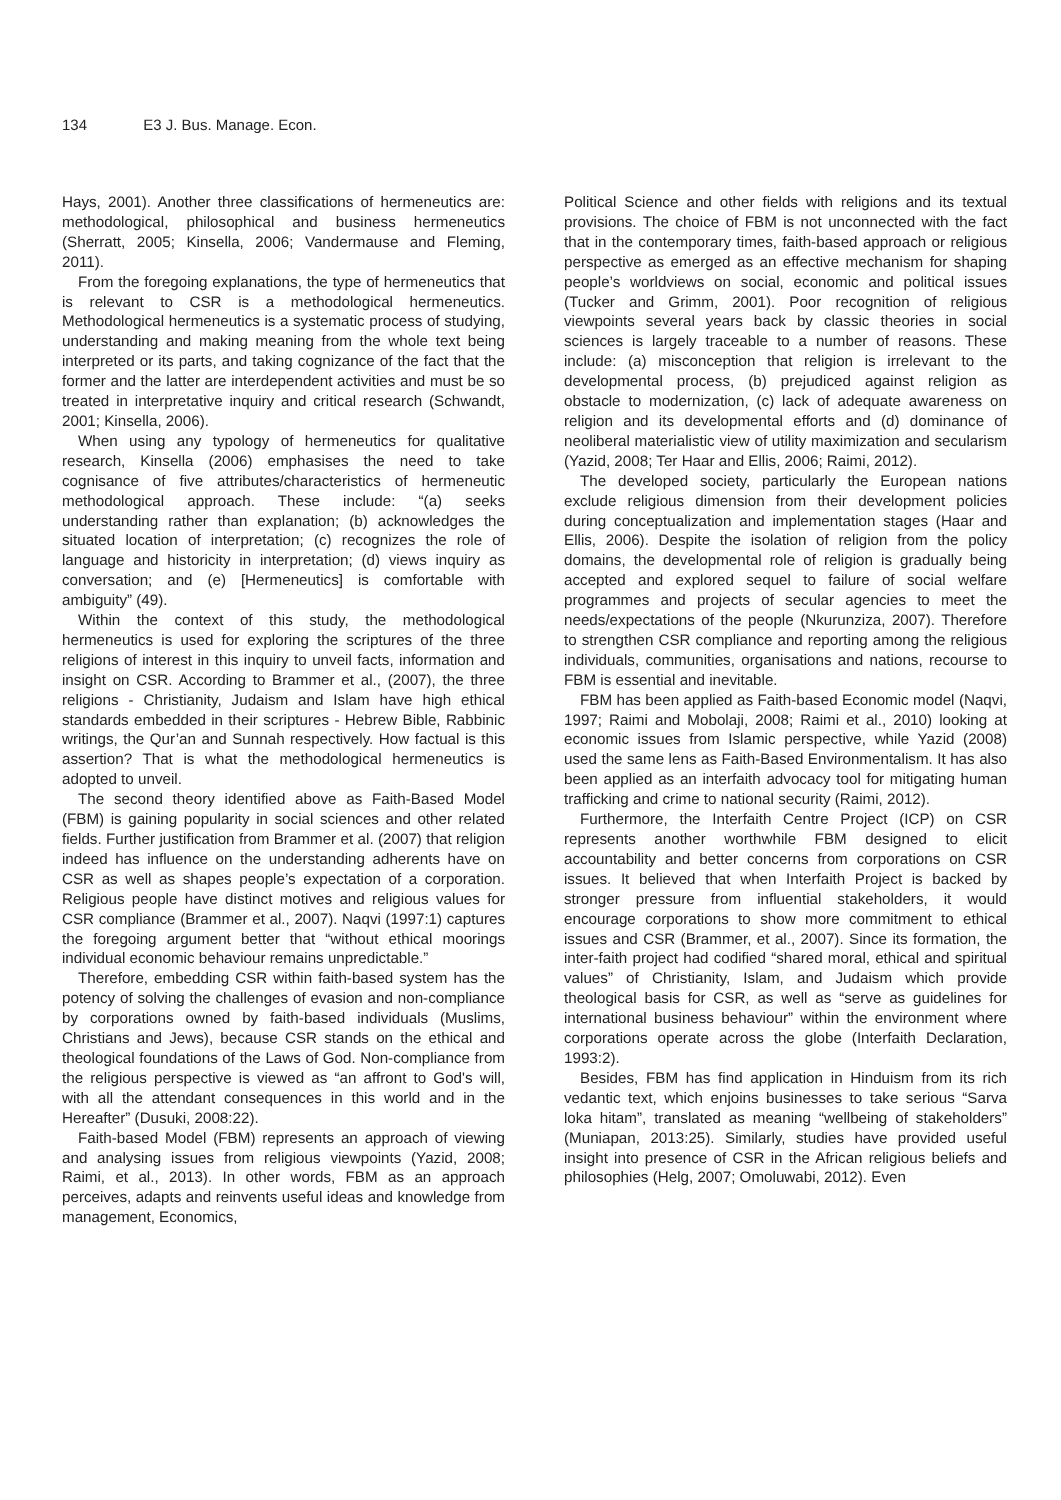134 E3 J. Bus. Manage. Econ.
Hays, 2001). Another three classifications of hermeneutics are: methodological, philosophical and business hermeneutics (Sherratt, 2005; Kinsella, 2006; Vandermause and Fleming, 2011).
From the foregoing explanations, the type of hermeneutics that is relevant to CSR is a methodological hermeneutics. Methodological hermeneutics is a systematic process of studying, understanding and making meaning from the whole text being interpreted or its parts, and taking cognizance of the fact that the former and the latter are interdependent activities and must be so treated in interpretative inquiry and critical research (Schwandt, 2001; Kinsella, 2006).
When using any typology of hermeneutics for qualitative research, Kinsella (2006) emphasises the need to take cognisance of five attributes/characteristics of hermeneutic methodological approach. These include: “(a) seeks understanding rather than explanation; (b) acknowledges the situated location of interpretation; (c) recognizes the role of language and historicity in interpretation; (d) views inquiry as conversation; and (e) [Hermeneutics] is comfortable with ambiguity” (49).
Within the context of this study, the methodological hermeneutics is used for exploring the scriptures of the three religions of interest in this inquiry to unveil facts, information and insight on CSR. According to Brammer et al., (2007), the three religions - Christianity, Judaism and Islam have high ethical standards embedded in their scriptures - Hebrew Bible, Rabbinic writings, the Qur’an and Sunnah respectively. How factual is this assertion? That is what the methodological hermeneutics is adopted to unveil.
The second theory identified above as Faith-Based Model (FBM) is gaining popularity in social sciences and other related fields. Further justification from Brammer et al. (2007) that religion indeed has influence on the understanding adherents have on CSR as well as shapes people’s expectation of a corporation. Religious people have distinct motives and religious values for CSR compliance (Brammer et al., 2007). Naqvi (1997:1) captures the foregoing argument better that “without ethical moorings individual economic behaviour remains unpredictable.”
Therefore, embedding CSR within faith-based system has the potency of solving the challenges of evasion and non-compliance by corporations owned by faith-based individuals (Muslims, Christians and Jews), because CSR stands on the ethical and theological foundations of the Laws of God. Non-compliance from the religious perspective is viewed as “an affront to God's will, with all the attendant consequences in this world and in the Hereafter” (Dusuki, 2008:22).
Faith-based Model (FBM) represents an approach of viewing and analysing issues from religious viewpoints (Yazid, 2008; Raimi, et al., 2013). In other words, FBM as an approach perceives, adapts and reinvents useful ideas and knowledge from management, Economics,
Political Science and other fields with religions and its textual provisions. The choice of FBM is not unconnected with the fact that in the contemporary times, faith-based approach or religious perspective as emerged as an effective mechanism for shaping people’s worldviews on social, economic and political issues (Tucker and Grimm, 2001). Poor recognition of religious viewpoints several years back by classic theories in social sciences is largely traceable to a number of reasons. These include: (a) misconception that religion is irrelevant to the developmental process, (b) prejudiced against religion as obstacle to modernization, (c) lack of adequate awareness on religion and its developmental efforts and (d) dominance of neoliberal materialistic view of utility maximization and secularism (Yazid, 2008; Ter Haar and Ellis, 2006; Raimi, 2012).
The developed society, particularly the European nations exclude religious dimension from their development policies during conceptualization and implementation stages (Haar and Ellis, 2006). Despite the isolation of religion from the policy domains, the developmental role of religion is gradually being accepted and explored sequel to failure of social welfare programmes and projects of secular agencies to meet the needs/expectations of the people (Nkurunziza, 2007). Therefore to strengthen CSR compliance and reporting among the religious individuals, communities, organisations and nations, recourse to FBM is essential and inevitable.
FBM has been applied as Faith-based Economic model (Naqvi, 1997; Raimi and Mobolaji, 2008; Raimi et al., 2010) looking at economic issues from Islamic perspective, while Yazid (2008) used the same lens as Faith-Based Environmentalism. It has also been applied as an interfaith advocacy tool for mitigating human trafficking and crime to national security (Raimi, 2012).
Furthermore, the Interfaith Centre Project (ICP) on CSR represents another worthwhile FBM designed to elicit accountability and better concerns from corporations on CSR issues. It believed that when Interfaith Project is backed by stronger pressure from influential stakeholders, it would encourage corporations to show more commitment to ethical issues and CSR (Brammer, et al., 2007). Since its formation, the inter-faith project had codified “shared moral, ethical and spiritual values” of Christianity, Islam, and Judaism which provide theological basis for CSR, as well as “serve as guidelines for international business behaviour” within the environment where corporations operate across the globe (Interfaith Declaration, 1993:2).
Besides, FBM has find application in Hinduism from its rich vedantic text, which enjoins businesses to take serious “Sarva loka hitam”, translated as meaning “wellbeing of stakeholders” (Muniapan, 2013:25). Similarly, studies have provided useful insight into presence of CSR in the African religious beliefs and philosophies (Helg, 2007; Omoluwabi, 2012). Even